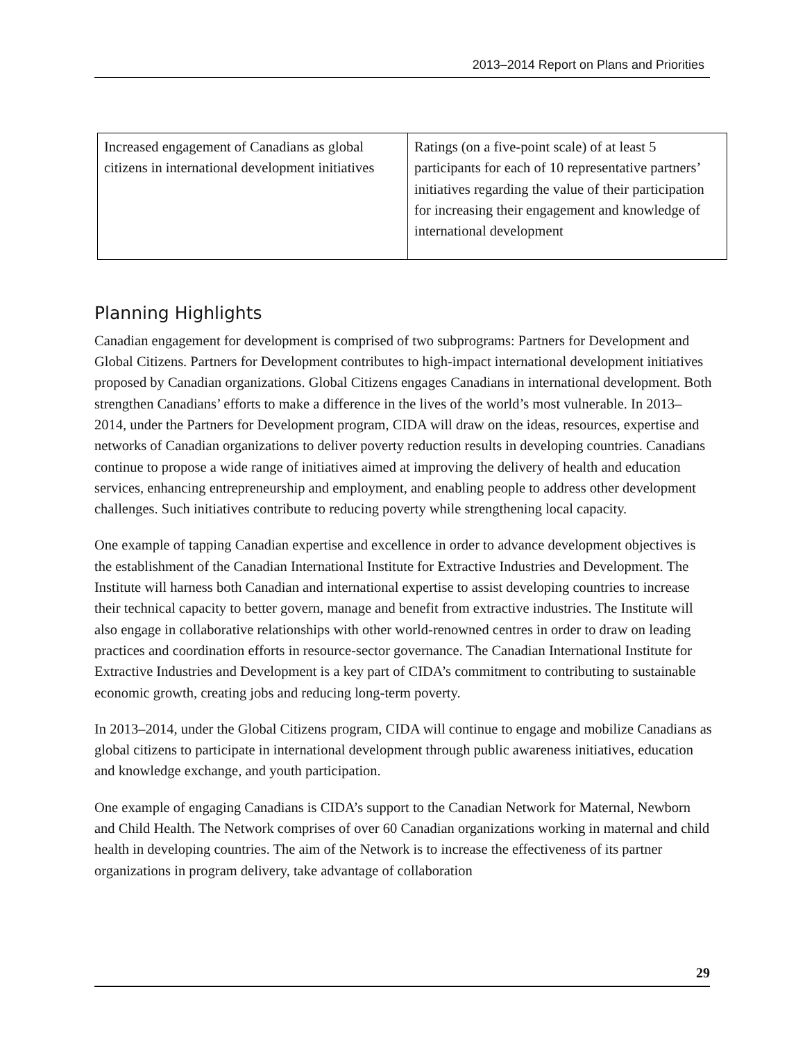2013–2014 Report on Plans and Priorities
| Increased engagement of Canadians as global citizens in international development initiatives | Ratings (on a five-point scale) of at least 5 participants for each of 10 representative partners’ initiatives regarding the value of their participation for increasing their engagement and knowledge of international development |
Planning Highlights
Canadian engagement for development is comprised of two subprograms: Partners for Development and Global Citizens. Partners for Development contributes to high-impact international development initiatives proposed by Canadian organizations. Global Citizens engages Canadians in international development. Both strengthen Canadians’ efforts to make a difference in the lives of the world’s most vulnerable. In 2013–2014, under the Partners for Development program, CIDA will draw on the ideas, resources, expertise and networks of Canadian organizations to deliver poverty reduction results in developing countries. Canadians continue to propose a wide range of initiatives aimed at improving the delivery of health and education services, enhancing entrepreneurship and employment, and enabling people to address other development challenges. Such initiatives contribute to reducing poverty while strengthening local capacity.
One example of tapping Canadian expertise and excellence in order to advance development objectives is the establishment of the Canadian International Institute for Extractive Industries and Development. The Institute will harness both Canadian and international expertise to assist developing countries to increase their technical capacity to better govern, manage and benefit from extractive industries. The Institute will also engage in collaborative relationships with other world-renowned centres in order to draw on leading practices and coordination efforts in resource-sector governance. The Canadian International Institute for Extractive Industries and Development is a key part of CIDA’s commitment to contributing to sustainable economic growth, creating jobs and reducing long-term poverty.
In 2013–2014, under the Global Citizens program, CIDA will continue to engage and mobilize Canadians as global citizens to participate in international development through public awareness initiatives, education and knowledge exchange, and youth participation.
One example of engaging Canadians is CIDA’s support to the Canadian Network for Maternal, Newborn and Child Health. The Network comprises of over 60 Canadian organizations working in maternal and child health in developing countries. The aim of the Network is to increase the effectiveness of its partner organizations in program delivery, take advantage of collaboration
29